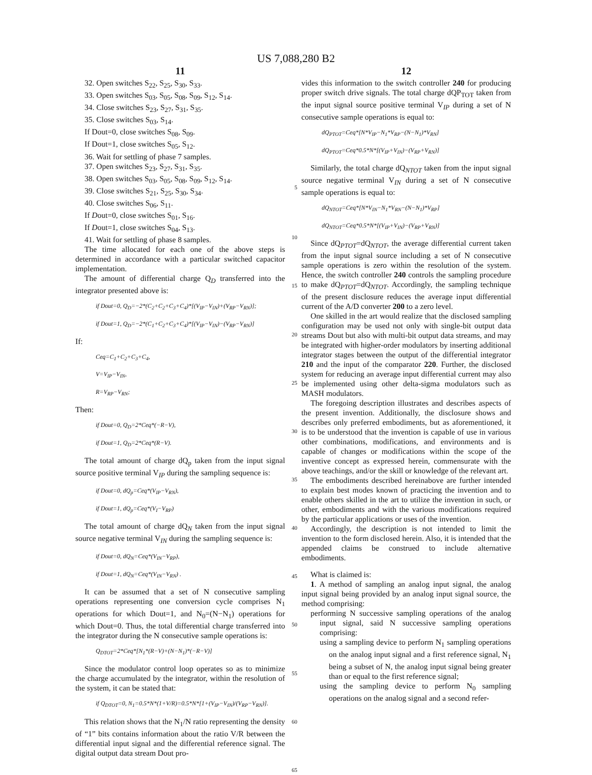US 7,088,280 B2
11
32. Open switches S<sub>22</sub>, S<sub>25</sub>, S<sub>30</sub>, S<sub>33</sub>.
33. Open switches S<sub>03</sub>, S<sub>05</sub>, S<sub>08</sub>, S<sub>09</sub>, S<sub>12</sub>, S<sub>14</sub>.
34. Close switches S<sub>23</sub>, S<sub>27</sub>, S<sub>31</sub>, S<sub>35</sub>.
35. Close switches S<sub>03</sub>, S<sub>14</sub>.
If Dout=0, close switches S<sub>08</sub>, S<sub>09</sub>.
If Dout=1, close switches S<sub>05</sub>, S<sub>12</sub>.
36. Wait for settling of phase 7 samples.
37. Open switches S<sub>23</sub>, S<sub>27</sub>, S<sub>31</sub>, S<sub>35</sub>.
38. Open switches S<sub>03</sub>, S<sub>05</sub>, S<sub>08</sub>, S<sub>09</sub>, S<sub>12</sub>, S<sub>14</sub>.
39. Close switches S<sub>21</sub>, S<sub>25</sub>, S<sub>30</sub>, S<sub>34</sub>.
40. Close switches S<sub>06</sub>, S<sub>11</sub>.
If Dout=0, close switches S<sub>01</sub>, S<sub>16</sub>.
If Dout=1, close switches S<sub>04</sub>, S<sub>13</sub>.
41. Wait for settling of phase 8 samples.
The time allocated for each one of the above steps is determined in accordance with a particular switched capacitor implementation.
The amount of differential charge Q<sub>D</sub> transferred into the integrator presented above is:
if Dout=0, Q<sub>D</sub>=−2*(C<sub>2</sub>+C<sub>2</sub>+C<sub>3</sub>+C<sub>4</sub>)*[(V<sub>IP</sub>−V<sub>IN</sub>)+(V<sub>RP</sub>−V<sub>RN</sub>)];
if Dout=1, Q<sub>D</sub>=−2*(C<sub>1</sub>+C<sub>2</sub>+C<sub>3</sub>+C<sub>4</sub>)*[(V<sub>IP</sub>−V<sub>IN</sub>)−(V<sub>RP</sub>−V<sub>RN</sub>)]
If:
Ceq=C<sub>1</sub>+C<sub>2</sub>+C<sub>3</sub>+C<sub>4</sub>,
V=V<sub>IP</sub>−V<sub>IN</sub>,
R=V<sub>RP</sub>−V<sub>RN</sub>;
Then:
if Dout=0, Q<sub>D</sub>=2*Ceq*(−R−V),
if Dout=1, Q<sub>D</sub>=2*Ceq*(R−V).
The total amount of charge dQ<sub>p</sub> taken from the input signal source positive terminal V<sub>IP</sub> during the sampling sequence is:
if Dout=0, dQ<sub>p</sub>=Ceq*(V<sub>IP</sub>−V<sub>RN</sub>),
if Dout=1, dQ<sub>p</sub>=Ceq*(V<sub>I</sub>−V<sub>RP</sub>)
The total amount of charge dQ<sub>N</sub> taken from the input signal source negative terminal V<sub>IN</sub> during the sampling sequence is:
if Dout=0, dQ<sub>N</sub>=Ceq*(V<sub>IN</sub>−V<sub>RP</sub>),
if Dout=1, dQ<sub>N</sub>=Ceq*(V<sub>IN</sub>−V<sub>RN</sub>) .
It can be assumed that a set of N consecutive sampling operations representing one conversion cycle comprises N<sub>1</sub> operations for which Dout=1, and N<sub>0</sub>=(N−N<sub>1</sub>) operations for which Dout=0. Thus, the total differential charge transferred into the integrator during the N consecutive sample operations is:
Q<sub>DTOT</sub>=2*Ceq*[N<sub>1</sub>*(R−V)+(N−N<sub>1</sub>)*(−R−V)]
Since the modulator control loop operates so as to minimize the charge accumulated by the integrator, within the resolution of the system, it can be stated that:
if Q<sub>DTOT</sub>=0, N<sub>1</sub>=0.5*N*(1+V/R)=0.5*N*[1+(V<sub>IP</sub>−V<sub>IN</sub>)/(V<sub>RP</sub>−V<sub>RN</sub>)].
This relation shows that the N<sub>1</sub>/N ratio representing the density of “1” bits contains information about the ratio V/R between the differential input signal and the differential reference signal. The digital output data stream Dout pro-
5
10
15
20
25
30
35
40
45
50
55
60
65
12
vides this information to the switch controller 240 for producing proper switch drive signals. The total charge dQP<sub>TOT</sub> taken from the input signal source positive terminal V<sub>IP</sub> during a set of N consecutive sample operations is equal to:
dQ<sub>PTOT</sub>=Ceq*[N*V<sub>IP</sub>−N<sub>1</sub>*V<sub>RP</sub>−(N−N<sub>1</sub>)*V<sub>RN</sub>]
dQ<sub>PTOT</sub>=Ceq*0.5*N*[(V<sub>IP</sub>+V<sub>IN</sub>)−(V<sub>RP</sub>+V<sub>RN</sub>)]
Similarly, the total charge dQ<sub>NTOT</sub> taken from the input signal source negative terminal V<sub>IN</sub> during a set of N consecutive sample operations is equal to:
dQ<sub>NTOT</sub>=Ceq*[N*V<sub>IN</sub>−N<sub>1</sub>*V<sub>RN</sub>−(N−N<sub>1</sub>)*V<sub>RP</sub>]
dQ<sub>NTOT</sub>=Ceq*0.5*N*[(V<sub>IP</sub>+V<sub>IN</sub>)−(V<sub>RP</sub>+V<sub>RN</sub>)]
Since dQ<sub>PTOT</sub>=dQ<sub>NTOT</sub>, the average differential current taken from the input signal source including a set of N consecutive sample operations is zero within the resolution of the system. Hence, the switch controller 240 controls the sampling procedure to make dQ<sub>PTOT</sub>=dQ<sub>NTOT</sub>. Accordingly, the sampling technique of the present disclosure reduces the average input differential current of the A/D converter 200 to a zero level.
One skilled in the art would realize that the disclosed sampling configuration may be used not only with single-bit output data streams Dout but also with multi-bit output data streams, and may be integrated with higher-order modulators by inserting additional integrator stages between the output of the differential integrator 210 and the input of the comparator 220. Further, the disclosed system for reducing an average input differential current may also be implemented using other delta-sigma modulators such as MASH modulators.
The foregoing description illustrates and describes aspects of the present invention. Additionally, the disclosure shows and describes only preferred embodiments, but as aforementioned, it is to be understood that the invention is capable of use in various other combinations, modifications, and environments and is capable of changes or modifications within the scope of the inventive concept as expressed herein, commensurate with the above teachings, and/or the skill or knowledge of the relevant art.
The embodiments described hereinabove are further intended to explain best modes known of practicing the invention and to enable others skilled in the art to utilize the invention in such, or other, embodiments and with the various modifications required by the particular applications or uses of the invention.
Accordingly, the description is not intended to limit the invention to the form disclosed herein. Also, it is intended that the appended claims be construed to include alternative embodiments.
What is claimed is:
1. A method of sampling an analog input signal, the analog input signal being provided by an analog input signal source, the method comprising:
performing N successive sampling operations of the analog input signal, said N successive sampling operations comprising:
using a sampling device to perform N<sub>1</sub> sampling operations on the analog input signal and a first reference signal, N<sub>1</sub> being a subset of N, the analog input signal being greater than or equal to the first reference signal;
using the sampling device to perform N<sub>0</sub> sampling operations on the analog signal and a second refer-